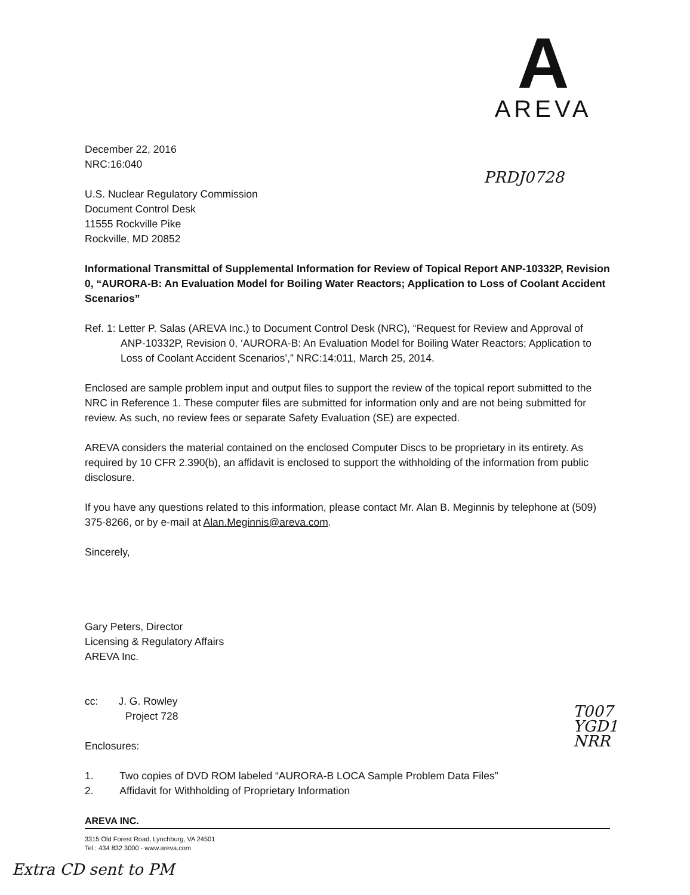A
AREVA
PRDJ0728
December 22, 2016
NRC:16:040
U.S. Nuclear Regulatory Commission
Document Control Desk
11555 Rockville Pike
Rockville, MD 20852
Informational Transmittal of Supplemental Information for Review of Topical Report ANP-10332P, Revision 0, “AURORA-B: An Evaluation Model for Boiling Water Reactors; Application to Loss of Coolant Accident Scenarios”
Ref. 1: Letter P. Salas (AREVA Inc.) to Document Control Desk (NRC), “Request for Review and Approval of ANP-10332P, Revision 0, ‘AURORA-B: An Evaluation Model for Boiling Water Reactors; Application to Loss of Coolant Accident Scenarios’,” NRC:14:011, March 25, 2014.
Enclosed are sample problem input and output files to support the review of the topical report submitted to the NRC in Reference 1. These computer files are submitted for information only and are not being submitted for review. As such, no review fees or separate Safety Evaluation (SE) are expected.
AREVA considers the material contained on the enclosed Computer Discs to be proprietary in its entirety. As required by 10 CFR 2.390(b), an affidavit is enclosed to support the withholding of the information from public disclosure.
If you have any questions related to this information, please contact Mr. Alan B. Meginnis by telephone at (509) 375-8266, or by e-mail at Alan.Meginnis@areva.com.
Sincerely,
Gary Peters, Director
Licensing & Regulatory Affairs
AREVA Inc.
cc: J. G. Rowley
Project 728
Enclosures:
1. Two copies of DVD ROM labeled “AURORA-B LOCA Sample Problem Data Files”
2. Affidavit for Withholding of Proprietary Information
AREVA INC.
3315 Old Forest Road, Lynchburg, VA 24501
Tel.: 434 832 3000 - www.areva.com
T007
YGD1
NRR
Extra CD sent to PM